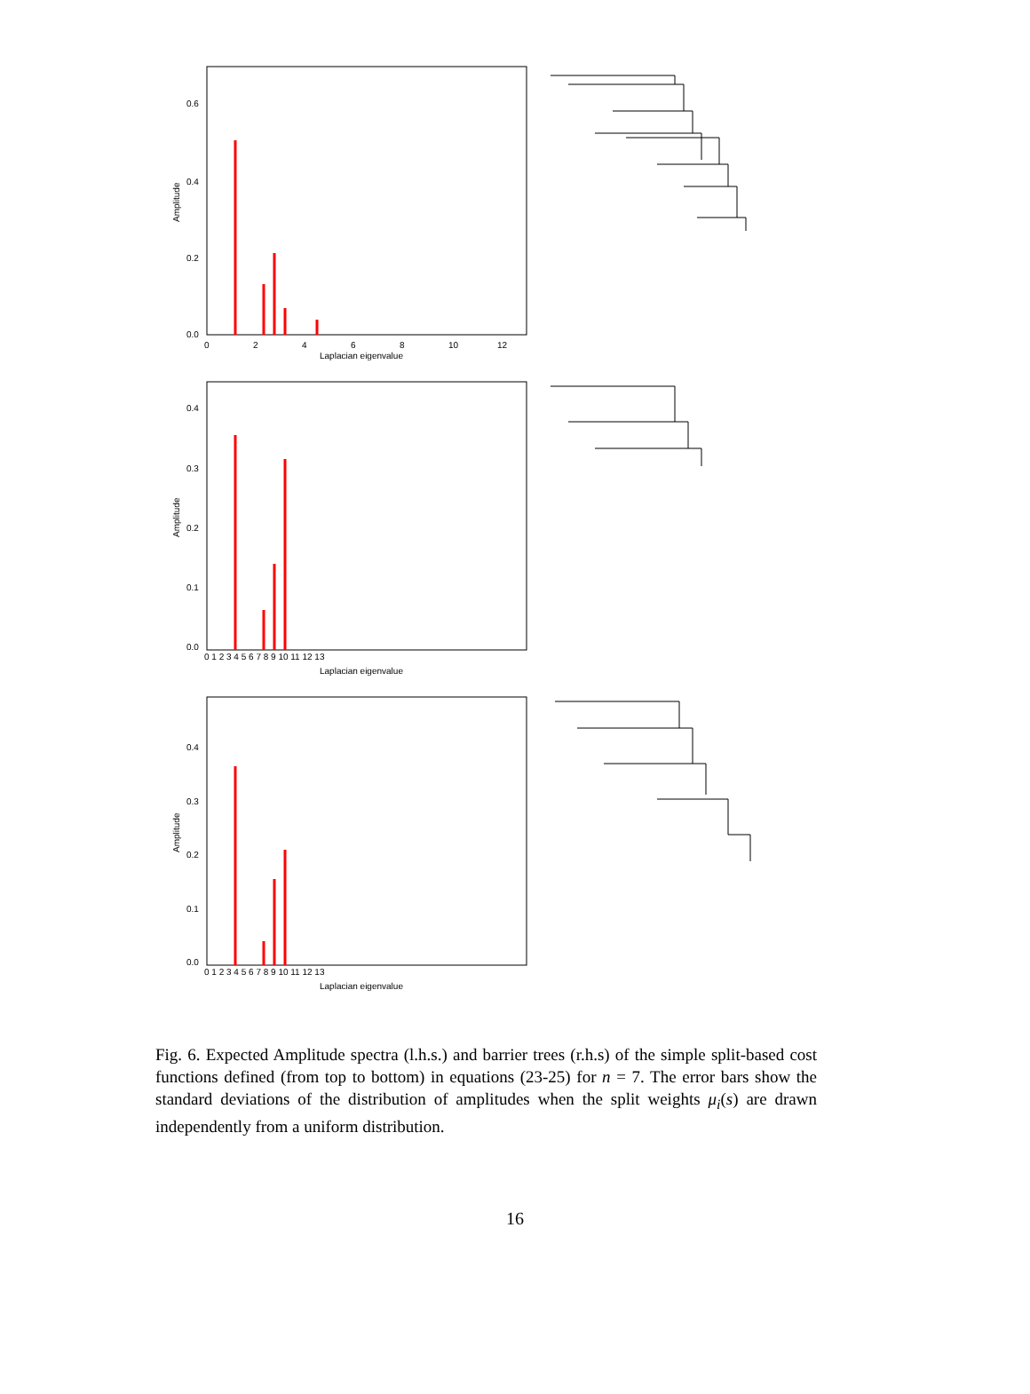0.6
0.4
0.2
0.0
0
2
4
6
8
10
12
Laplacian eigenvalue
Amplitude
0.4
0.3
0.2
0.1
0.0
0 1 2 3 4 5 6 7 8 9 10 11 12 13
Laplacian eigenvalue
Amplitude
0.4
0.3
0.2
0.1
0.0
0 1 2 3 4 5 6 7 8 9 10 11 12 13
Laplacian eigenvalue
Amplitude
Fig. 6. Expected Amplitude spectra (l.h.s.) and barrier trees (r.h.s) of the simple split-based cost functions defined (from top to bottom) in equations (23-25) for n = 7. The error bars show the standard deviations of the distribution of amplitudes when the split weights μ<sub>i</sub>(s) are drawn independently from a uniform distribution.
16